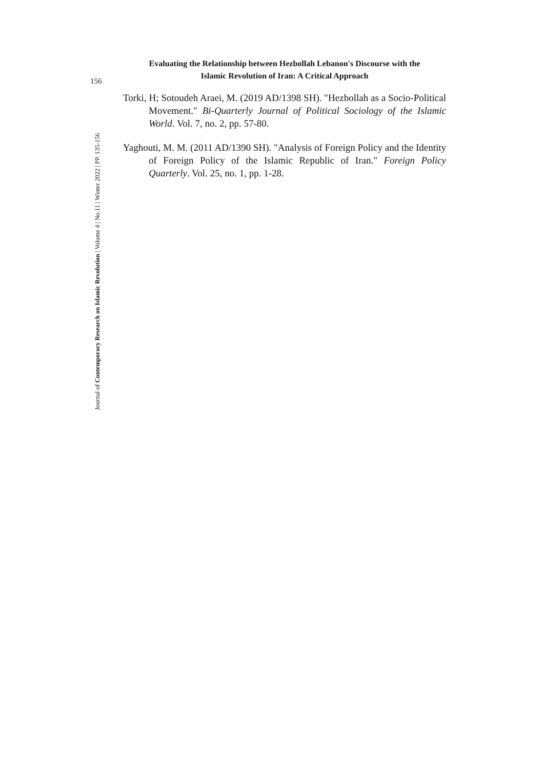Evaluating the Relationship between Hezbollah Lebanon's Discourse with the
Islamic Revolution of Iran: A Critical Approach
156
Journal of Contemporary Research on Islamic Revolution | Volume 4 | No.11 | Winter 2022 | PP. 135-156
Torki, H; Sotoudeh Araei, M. (2019 AD/1398 SH). "Hezbollah as a Socio-Political Movement." Bi-Quarterly Journal of Political Sociology of the Islamic World. Vol. 7, no. 2, pp. 57-80.
Yaghouti, M. M. (2011 AD/1390 SH). "Analysis of Foreign Policy and the Identity of Foreign Policy of the Islamic Republic of Iran." Foreign Policy Quarterly. Vol. 25, no. 1, pp. 1-28.